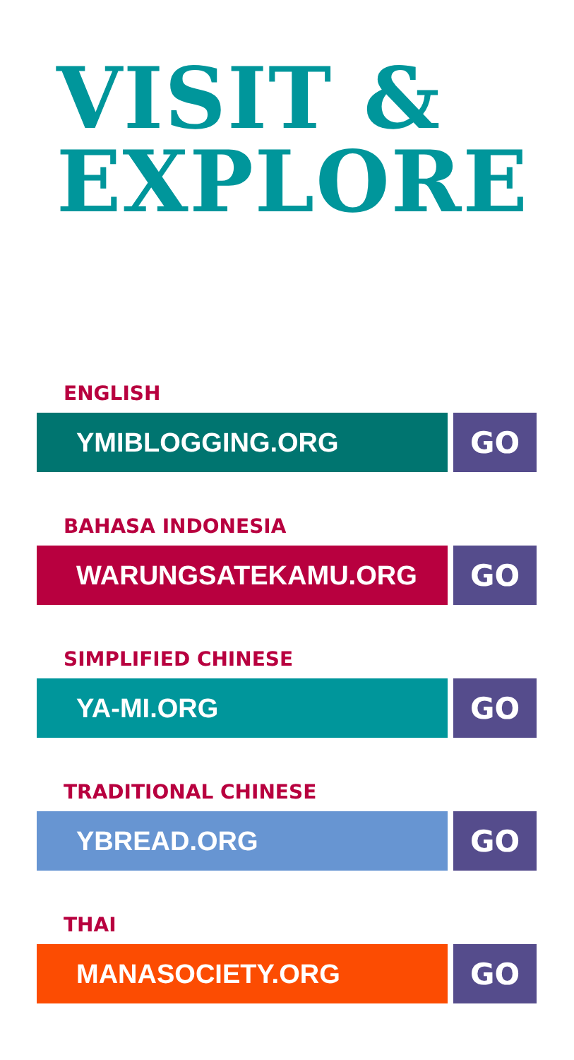VISIT &
EXPLORE
ENGLISH
YMIBLOGGING.ORG GO
BAHASA INDONESIA
WARUNGSATEKAMU.ORG GO
SIMPLIFIED CHINESE
YA-MI.ORG GO
TRADITIONAL CHINESE
YBREAD.ORG GO
THAI
MANASOCIETY.ORG GO